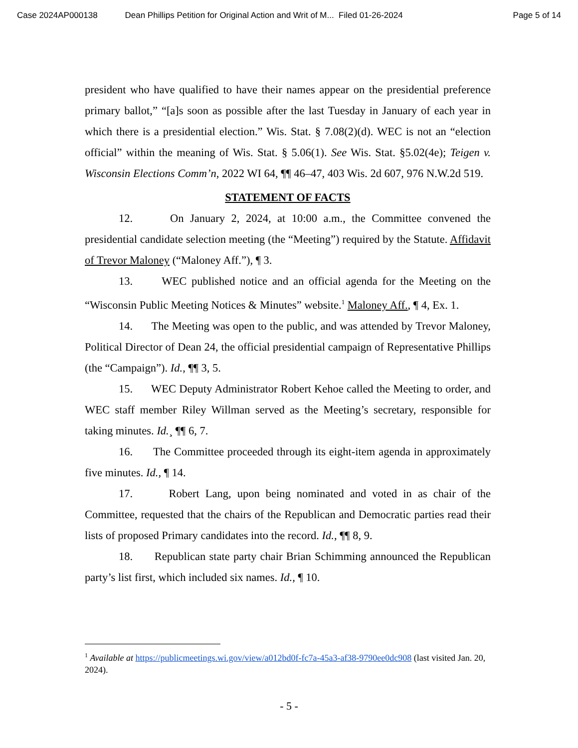Case 2024AP000138 Dean Phillips Petition for Original Action and Writ of M... Filed 01-26-2024 Page 5 of 14
president who have qualified to have their names appear on the presidential preference primary ballot,” “[a]s soon as possible after the last Tuesday in January of each year in which there is a presidential election.” Wis. Stat. § 7.08(2)(d). WEC is not an “election official” within the meaning of Wis. Stat. § 5.06(1). See Wis. Stat. §5.02(4e); Teigen v. Wisconsin Elections Comm’n, 2022 WI 64, ¶¶ 46–47, 403 Wis. 2d 607, 976 N.W.2d 519.
STATEMENT OF FACTS
12. On January 2, 2024, at 10:00 a.m., the Committee convened the presidential candidate selection meeting (the “Meeting”) required by the Statute. Affidavit of Trevor Maloney (“Maloney Aff.”), ¶ 3.
13. WEC published notice and an official agenda for the Meeting on the “Wisconsin Public Meeting Notices & Minutes” website.<sup>1</sup> Maloney Aff., ¶ 4, Ex. 1.
14. The Meeting was open to the public, and was attended by Trevor Maloney, Political Director of Dean 24, the official presidential campaign of Representative Phillips (the “Campaign”). Id., ¶¶ 3, 5.
15. WEC Deputy Administrator Robert Kehoe called the Meeting to order, and WEC staff member Riley Willman served as the Meeting’s secretary, responsible for taking minutes. Id.¸ ¶¶ 6, 7.
16. The Committee proceeded through its eight-item agenda in approximately five minutes. Id., ¶ 14.
17. Robert Lang, upon being nominated and voted in as chair of the Committee, requested that the chairs of the Republican and Democratic parties read their lists of proposed Primary candidates into the record. Id., ¶¶ 8, 9.
18. Republican state party chair Brian Schimming announced the Republican party’s list first, which included six names. Id., ¶ 10.
<sup>1</sup> Available at https://publicmeetings.wi.gov/view/a012bd0f-fc7a-45a3-af38-9790ee0dc908 (last visited Jan. 20, 2024).
- 5 -